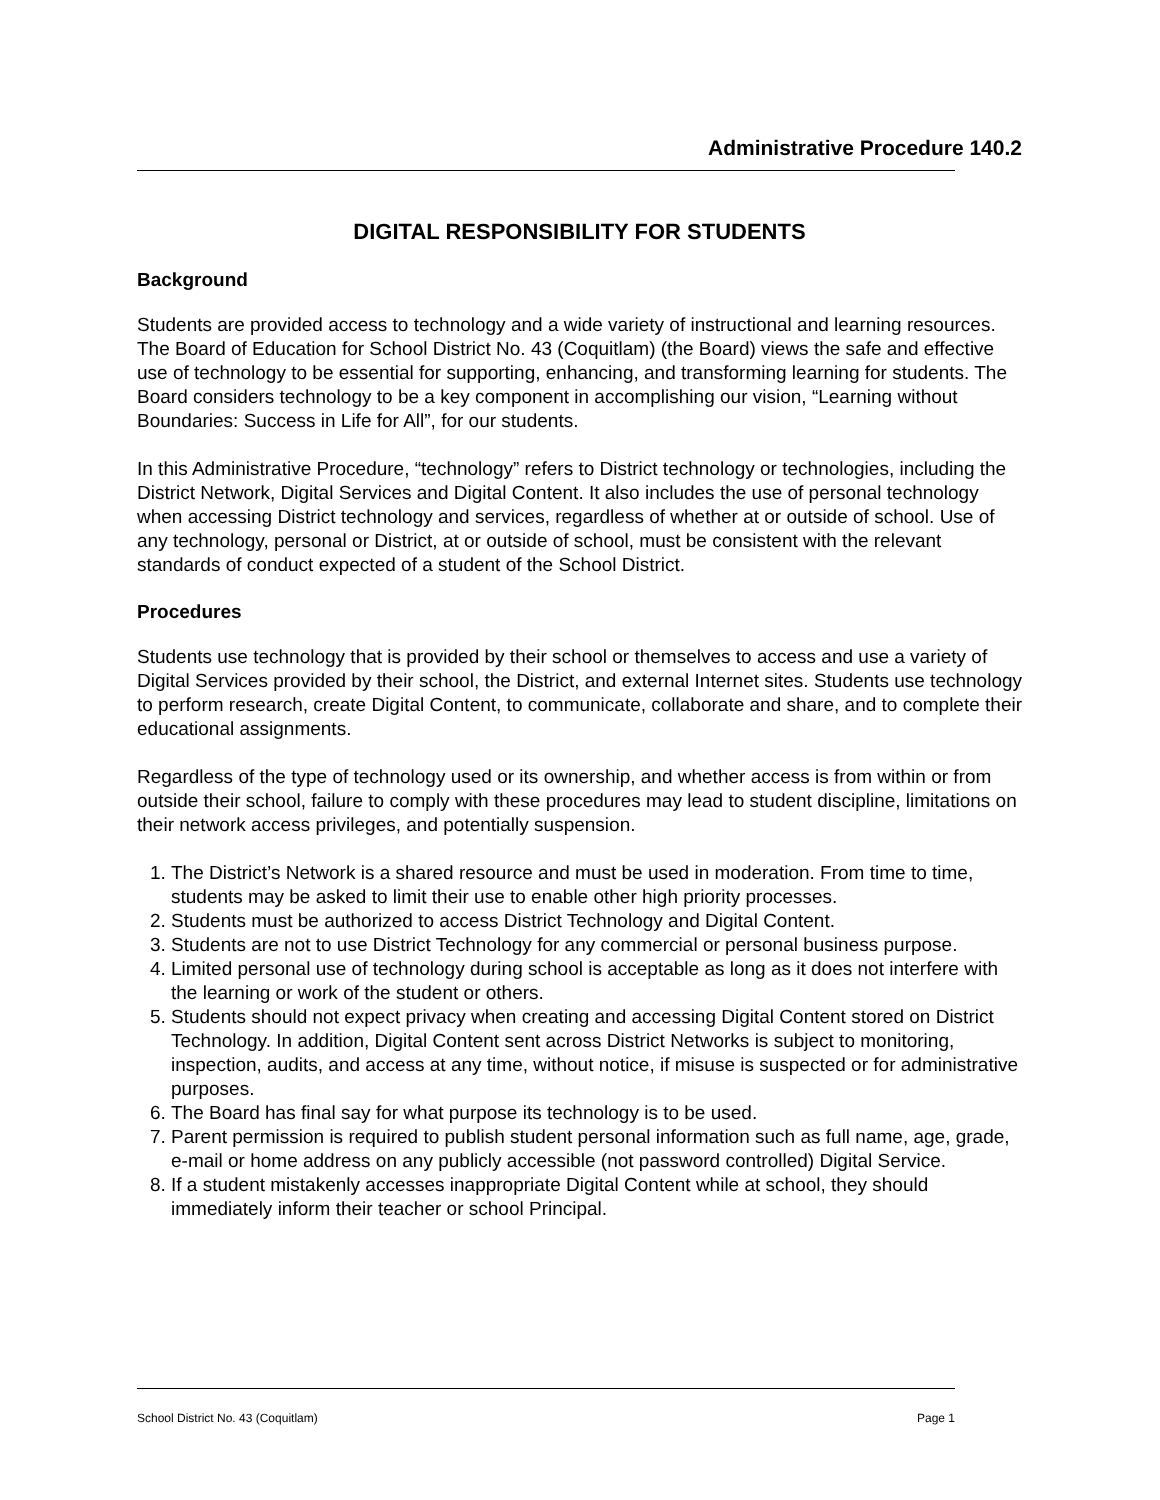Administrative Procedure 140.2
DIGITAL RESPONSIBILITY FOR STUDENTS
Background
Students are provided access to technology and a wide variety of instructional and learning resources. The Board of Education for School District No. 43 (Coquitlam) (the Board) views the safe and effective use of technology to be essential for supporting, enhancing, and transforming learning for students. The Board considers technology to be a key component in accomplishing our vision, “Learning without Boundaries: Success in Life for All”, for our students.
In this Administrative Procedure, “technology” refers to District technology or technologies, including the District Network, Digital Services and Digital Content. It also includes the use of personal technology when accessing District technology and services, regardless of whether at or outside of school. Use of any technology, personal or District, at or outside of school, must be consistent with the relevant standards of conduct expected of a student of the School District.
Procedures
Students use technology that is provided by their school or themselves to access and use a variety of Digital Services provided by their school, the District, and external Internet sites. Students use technology to perform research, create Digital Content, to communicate, collaborate and share, and to complete their educational assignments.
Regardless of the type of technology used or its ownership, and whether access is from within or from outside their school, failure to comply with these procedures may lead to student discipline, limitations on their network access privileges, and potentially suspension.
1. The District’s Network is a shared resource and must be used in moderation. From time to time, students may be asked to limit their use to enable other high priority processes.
2. Students must be authorized to access District Technology and Digital Content.
3. Students are not to use District Technology for any commercial or personal business purpose.
4. Limited personal use of technology during school is acceptable as long as it does not interfere with the learning or work of the student or others.
5. Students should not expect privacy when creating and accessing Digital Content stored on District Technology. In addition, Digital Content sent across District Networks is subject to monitoring, inspection, audits, and access at any time, without notice, if misuse is suspected or for administrative purposes.
6. The Board has final say for what purpose its technology is to be used.
7. Parent permission is required to publish student personal information such as full name, age, grade, e-mail or home address on any publicly accessible (not password controlled) Digital Service.
8. If a student mistakenly accesses inappropriate Digital Content while at school, they should immediately inform their teacher or school Principal.
School District No. 43 (Coquitlam) Page 1